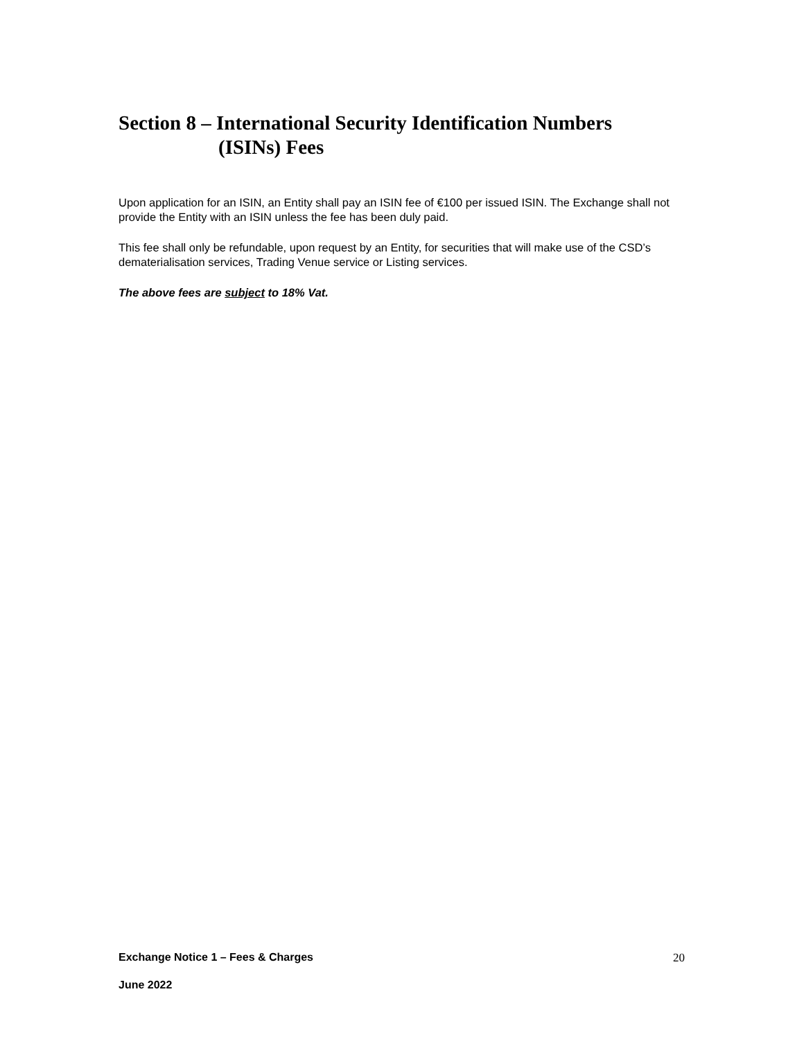Section 8 – International Security Identification Numbers
(ISINs) Fees
Upon application for an ISIN, an Entity shall pay an ISIN fee of €100 per issued ISIN. The Exchange shall not provide the Entity with an ISIN unless the fee has been duly paid.
This fee shall only be refundable, upon request by an Entity, for securities that will make use of the CSD’s dematerialisation services, Trading Venue service or Listing services.
The above fees are subject to 18% Vat.
Exchange Notice 1 – Fees & Charges 20
June 2022